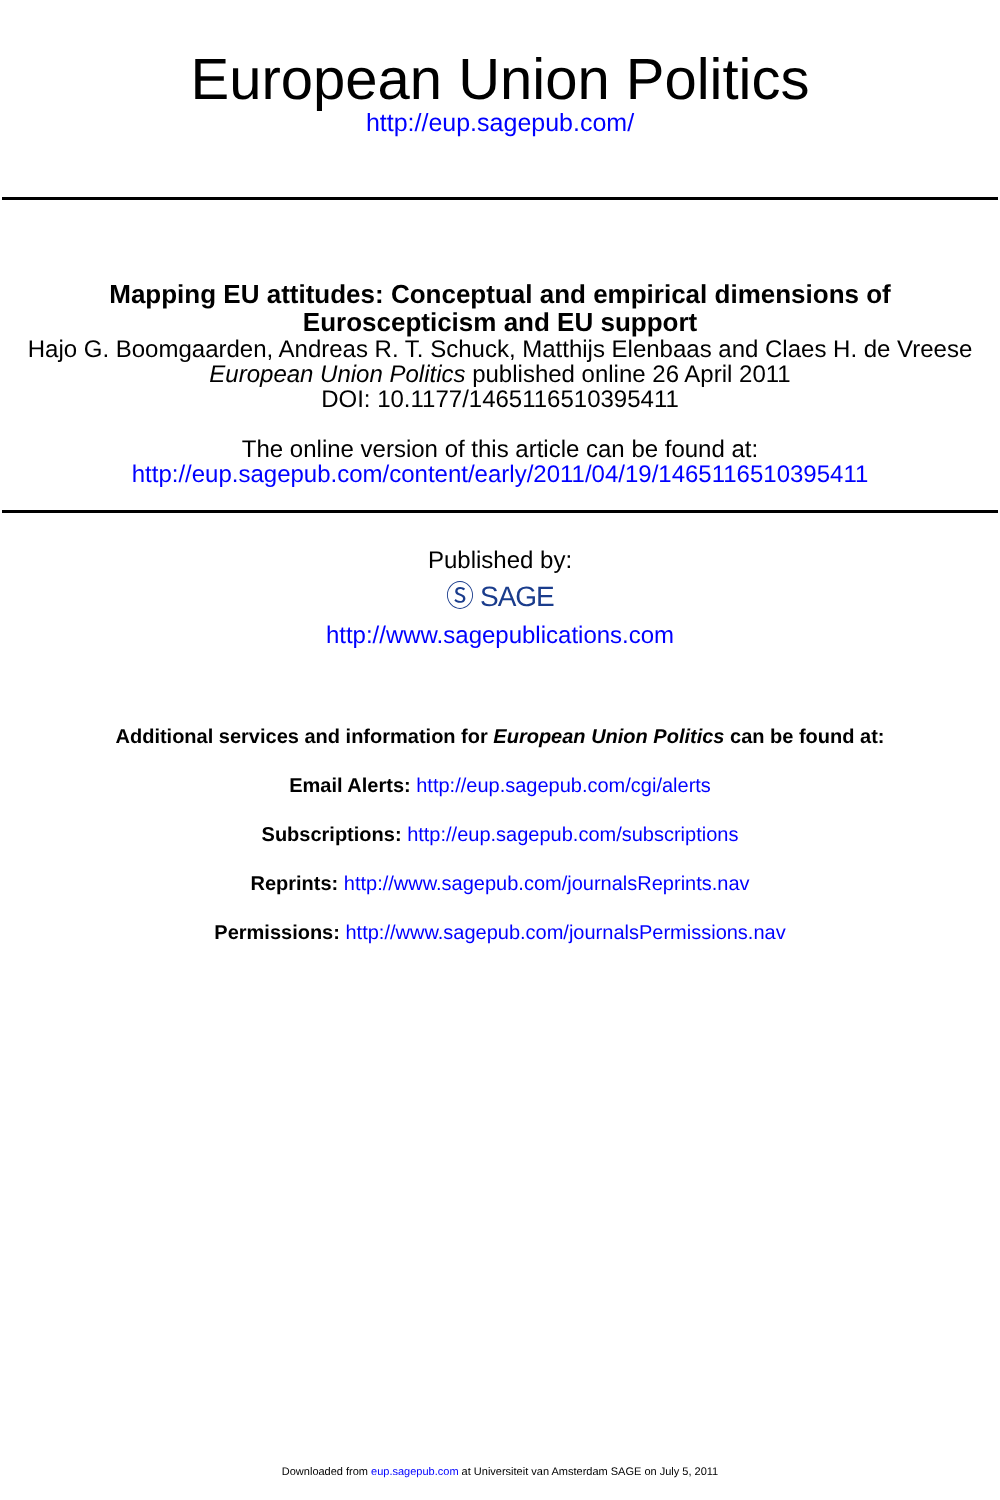European Union Politics
http://eup.sagepub.com/
Mapping EU attitudes: Conceptual and empirical dimensions of
Euroscepticism and EU support
Hajo G. Boomgaarden, Andreas R. T. Schuck, Matthijs Elenbaas and Claes H. de Vreese
European Union Politics published online 26 April 2011
DOI: 10.1177/1465116510395411
The online version of this article can be found at:
http://eup.sagepub.com/content/early/2011/04/19/1465116510395411
Published by:
Ⓢ SAGE
http://www.sagepublications.com
Additional services and information for European Union Politics can be found at:
Email Alerts: http://eup.sagepub.com/cgi/alerts
Subscriptions: http://eup.sagepub.com/subscriptions
Reprints: http://www.sagepub.com/journalsReprints.nav
Permissions: http://www.sagepub.com/journalsPermissions.nav
Downloaded from eup.sagepub.com at Universiteit van Amsterdam SAGE on July 5, 2011